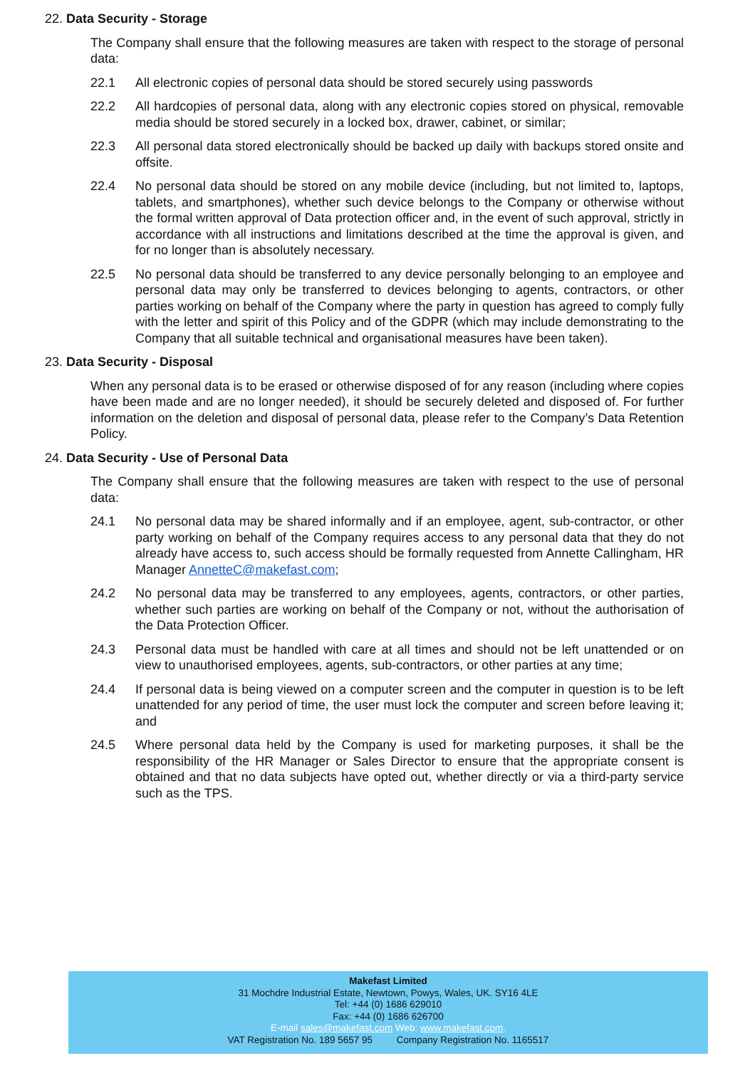22. Data Security - Storage
The Company shall ensure that the following measures are taken with respect to the storage of personal data:
22.1 All electronic copies of personal data should be stored securely using passwords
22.2 All hardcopies of personal data, along with any electronic copies stored on physical, removable media should be stored securely in a locked box, drawer, cabinet, or similar;
22.3 All personal data stored electronically should be backed up daily with backups stored onsite and offsite.
22.4 No personal data should be stored on any mobile device (including, but not limited to, laptops, tablets, and smartphones), whether such device belongs to the Company or otherwise without the formal written approval of Data protection officer and, in the event of such approval, strictly in accordance with all instructions and limitations described at the time the approval is given, and for no longer than is absolutely necessary.
22.5 No personal data should be transferred to any device personally belonging to an employee and personal data may only be transferred to devices belonging to agents, contractors, or other parties working on behalf of the Company where the party in question has agreed to comply fully with the letter and spirit of this Policy and of the GDPR (which may include demonstrating to the Company that all suitable technical and organisational measures have been taken).
23. Data Security - Disposal
When any personal data is to be erased or otherwise disposed of for any reason (including where copies have been made and are no longer needed), it should be securely deleted and disposed of. For further information on the deletion and disposal of personal data, please refer to the Company’s Data Retention Policy.
24. Data Security - Use of Personal Data
The Company shall ensure that the following measures are taken with respect to the use of personal data:
24.1 No personal data may be shared informally and if an employee, agent, sub-contractor, or other party working on behalf of the Company requires access to any personal data that they do not already have access to, such access should be formally requested from Annette Callingham, HR Manager AnnetteC@makefast.com;
24.2 No personal data may be transferred to any employees, agents, contractors, or other parties, whether such parties are working on behalf of the Company or not, without the authorisation of the Data Protection Officer.
24.3 Personal data must be handled with care at all times and should not be left unattended or on view to unauthorised employees, agents, sub-contractors, or other parties at any time;
24.4 If personal data is being viewed on a computer screen and the computer in question is to be left unattended for any period of time, the user must lock the computer and screen before leaving it; and
24.5 Where personal data held by the Company is used for marketing purposes, it shall be the responsibility of the HR Manager or Sales Director to ensure that the appropriate consent is obtained and that no data subjects have opted out, whether directly or via a third-party service such as the TPS.
Makefast Limited
31 Mochdre Industrial Estate, Newtown, Powys, Wales, UK. SY16 4LE
Tel: +44 (0) 1686 629010
Fax: +44 (0) 1686 626700
E-mail sales@makefast.com Web: www.makefast.com.
VAT Registration No. 189 5657 95 Company Registration No. 1165517